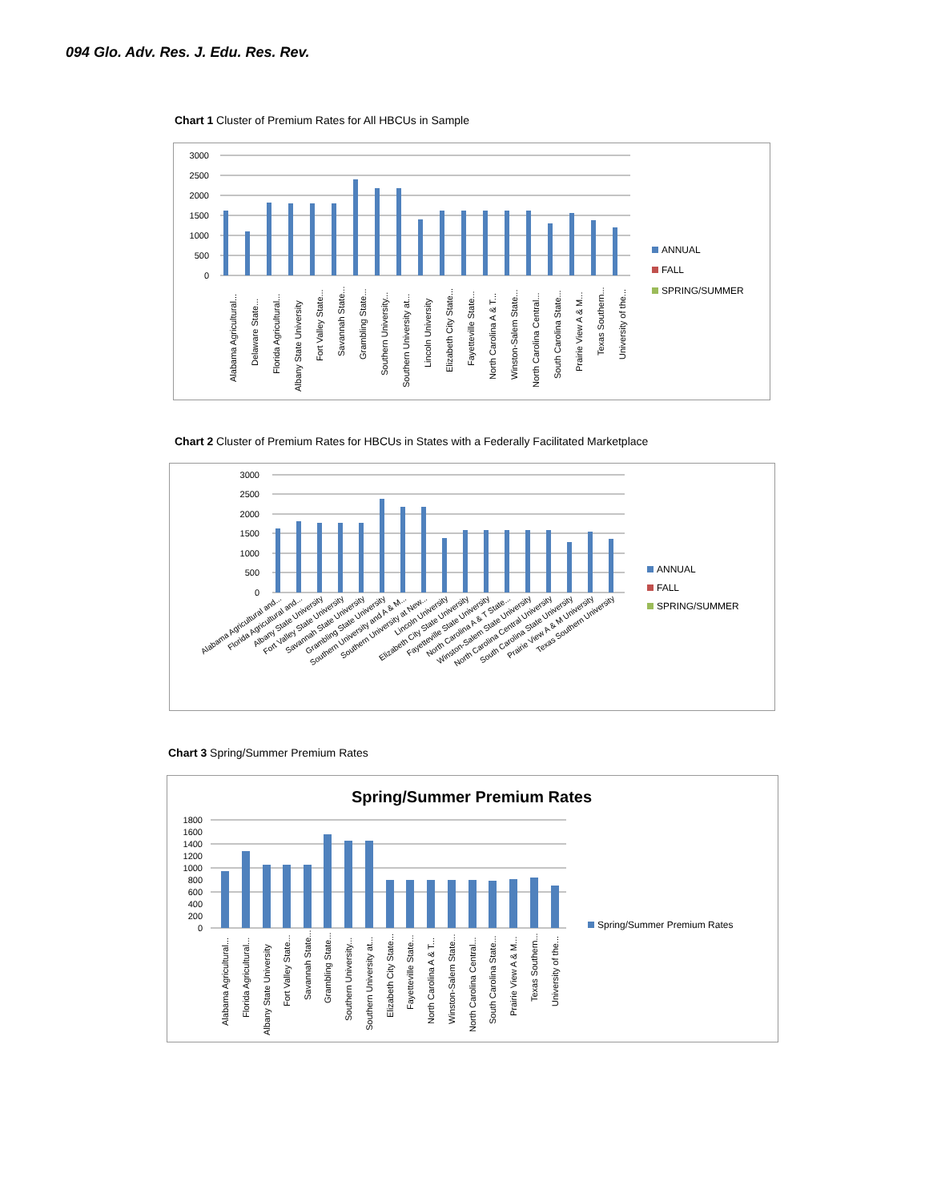094 Glo. Adv. Res. J. Edu. Res. Rev.
Chart 1 Cluster of Premium Rates for All HBCUs in Sample
3000
2500
2000
1500
1000
500
0
ANNUAL
FALL
SPRING/SUMMER
Alabama Agricultural...
Delaware State...
Florida Agricultural...
Albany State University
Fort Valley State...
Savannah State...
Grambling State...
Southern University...
Southern University at...
Lincoln University
Elizabeth City State...
Fayetteville State...
North Carolina A & T...
Winston-Salem State...
North Carolina Central...
South Carolina State...
Prairie View A & M...
Texas Southern...
University of the...
Chart 2 Cluster of Premium Rates for HBCUs in States with a Federally Facilitated Marketplace
3000
2500
2000
1500
1000
500
0
ANNUAL
FALL
SPRING/SUMMER
Alabama Agricultural and...
Florida Agricultural and...
Albany State University
Fort Valley State University
Savannah State University
Grambling State University
Southern University and A & M...
Southern University at New...
Lincoln University
Elizabeth City State University
Fayetteville State University
North Carolina A & T State...
Winston-Salem State University
North Carolina Central University
South Carolina State University
Prairie View A & M University
Texas Southern University
Chart 3 Spring/Summer Premium Rates
Spring/Summer Premium Rates
1800
1600
1400
1200
1000
800
600
400
200
0
Spring/Summer Premium Rates
Alabama Agricultural...
Florida Agricultural...
Albany State University
Fort Valley State...
Savannah State...
Grambling State...
Southern University...
Southern University at...
Elizabeth City State...
Fayetteville State...
North Carolina A & T...
Winston-Salem State...
North Carolina Central...
South Carolina State...
Prairie View A & M...
Texas Southern...
University of the...